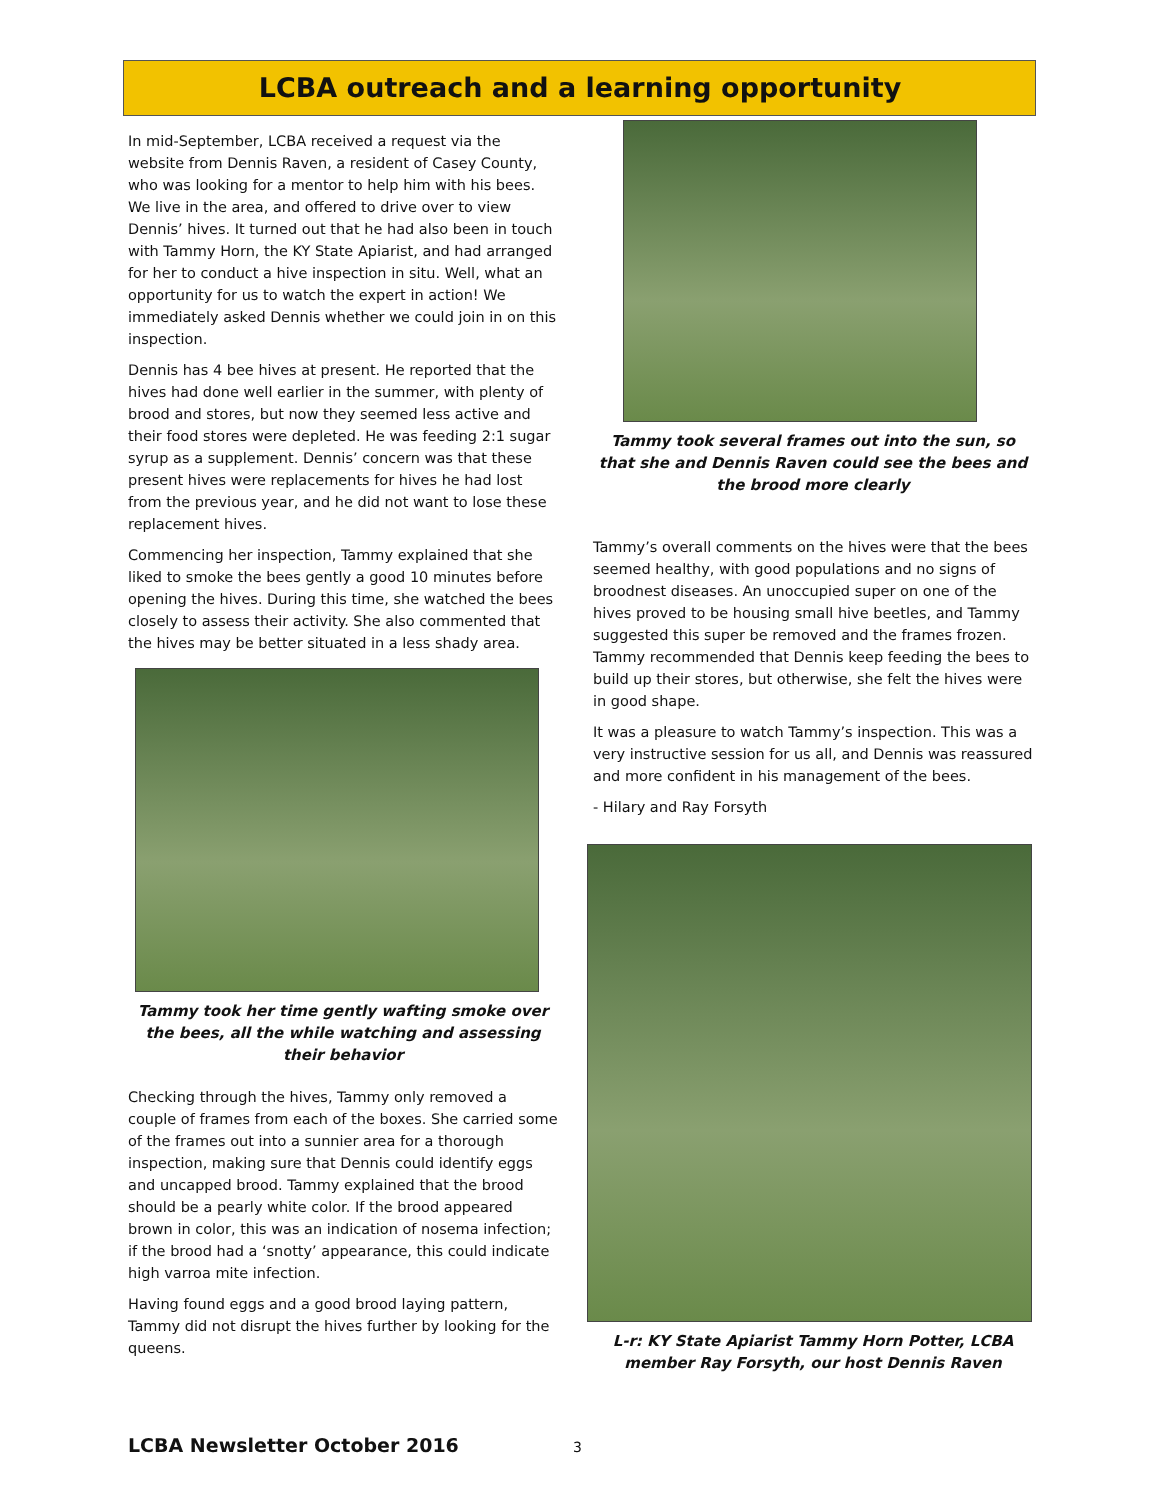LCBA outreach and a learning opportunity
In mid-September, LCBA received a request via the website from Dennis Raven, a resident of Casey County, who was looking for a mentor to help him with his bees. We live in the area, and offered to drive over to view Dennis’ hives. It turned out that he had also been in touch with Tammy Horn, the KY State Apiarist, and had arranged for her to conduct a hive inspection in situ. Well, what an opportunity for us to watch the expert in action! We immediately asked Dennis whether we could join in on this inspection.
Dennis has 4 bee hives at present. He reported that the hives had done well earlier in the summer, with plenty of brood and stores, but now they seemed less active and their food stores were depleted. He was feeding 2:1 sugar syrup as a supplement. Dennis’ concern was that these present hives were replacements for hives he had lost from the previous year, and he did not want to lose these replacement hives.
Commencing her inspection, Tammy explained that she liked to smoke the bees gently a good 10 minutes before opening the hives. During this time, she watched the bees closely to assess their activity. She also commented that the hives may be better situated in a less shady area.
Tammy took her time gently wafting smoke over the bees, all the while watching and assessing their behavior
Checking through the hives, Tammy only removed a couple of frames from each of the boxes. She carried some of the frames out into a sunnier area for a thorough inspection, making sure that Dennis could identify eggs and uncapped brood. Tammy explained that the brood should be a pearly white color. If the brood appeared brown in color, this was an indication of nosema infection; if the brood had a ‘snotty’ appearance, this could indicate high varroa mite infection.
Having found eggs and a good brood laying pattern, Tammy did not disrupt the hives further by looking for the queens.
Tammy took several frames out into the sun, so that she and Dennis Raven could see the bees and the brood more clearly
Tammy’s overall comments on the hives were that the bees seemed healthy, with good populations and no signs of broodnest diseases. An unoccupied super on one of the hives proved to be housing small hive beetles, and Tammy suggested this super be removed and the frames frozen. Tammy recommended that Dennis keep feeding the bees to build up their stores, but otherwise, she felt the hives were in good shape.
It was a pleasure to watch Tammy’s inspection. This was a very instructive session for us all, and Dennis was reassured and more confident in his management of the bees.
- Hilary and Ray Forsyth
L-r: KY State Apiarist Tammy Horn Potter, LCBA member Ray Forsyth, our host Dennis Raven
LCBA Newsletter October 2016 3